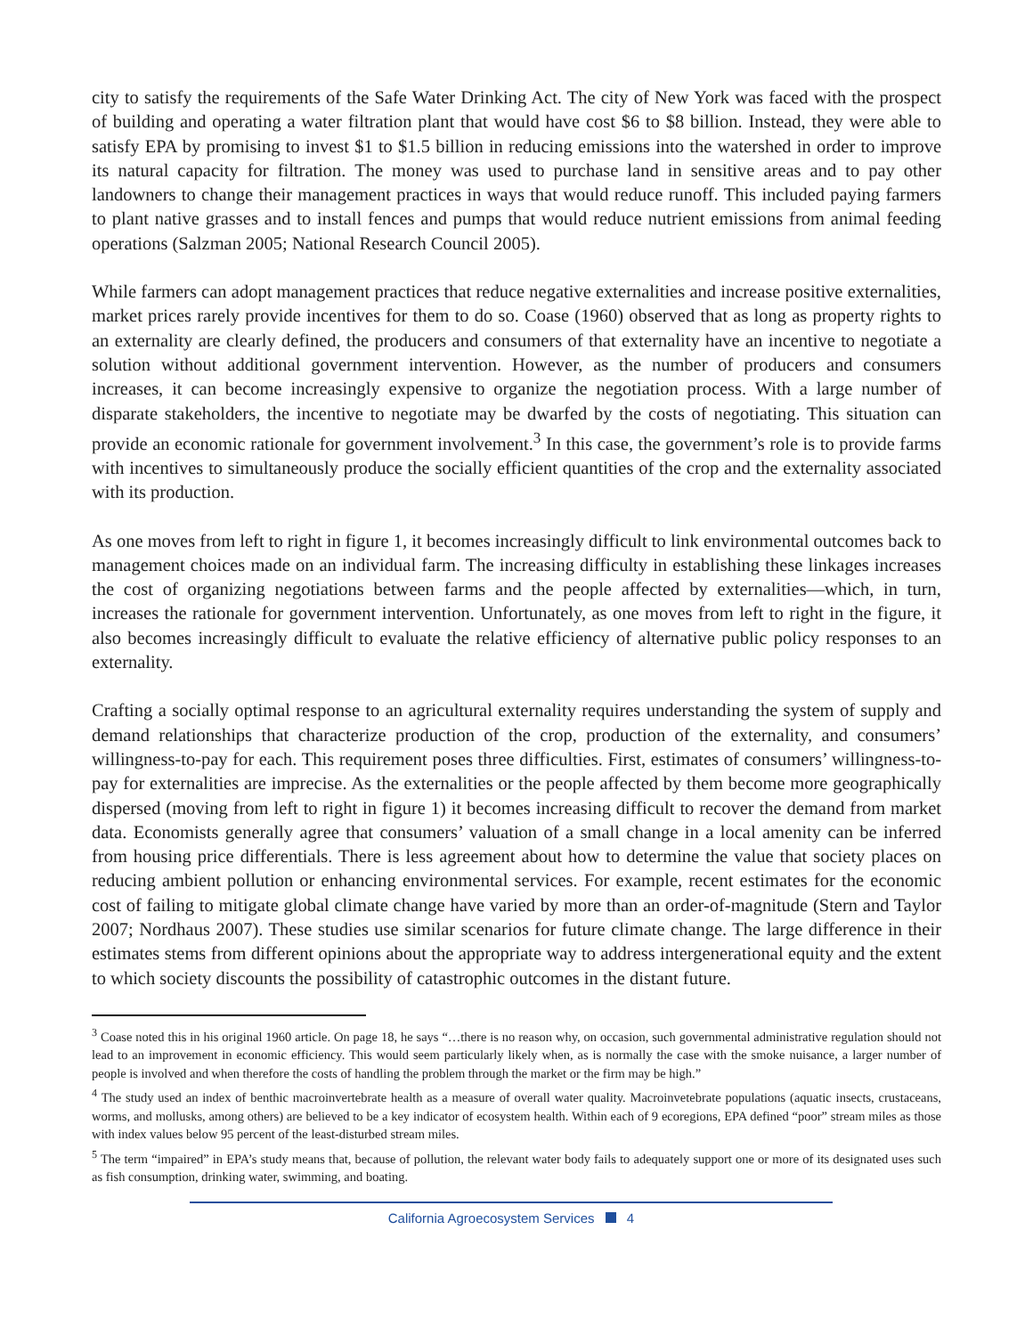city to satisfy the requirements of the Safe Water Drinking Act. The city of New York was faced with the prospect of building and operating a water filtration plant that would have cost $6 to $8 billion. Instead, they were able to satisfy EPA by promising to invest $1 to $1.5 billion in reducing emissions into the watershed in order to improve its natural capacity for filtration. The money was used to purchase land in sensitive areas and to pay other landowners to change their management practices in ways that would reduce runoff. This included paying farmers to plant native grasses and to install fences and pumps that would reduce nutrient emissions from animal feeding operations (Salzman 2005; National Research Council 2005).
While farmers can adopt management practices that reduce negative externalities and increase positive externalities, market prices rarely provide incentives for them to do so. Coase (1960) observed that as long as property rights to an externality are clearly defined, the producers and consumers of that externality have an incentive to negotiate a solution without additional government intervention. However, as the number of producers and consumers increases, it can become increasingly expensive to organize the negotiation process. With a large number of disparate stakeholders, the incentive to negotiate may be dwarfed by the costs of negotiating. This situation can provide an economic rationale for government involvement.<sup>3</sup> In this case, the government’s role is to provide farms with incentives to simultaneously produce the socially efficient quantities of the crop and the externality associated with its production.
As one moves from left to right in figure 1, it becomes increasingly difficult to link environmental outcomes back to management choices made on an individual farm. The increasing difficulty in establishing these linkages increases the cost of organizing negotiations between farms and the people affected by externalities—which, in turn, increases the rationale for government intervention. Unfortunately, as one moves from left to right in the figure, it also becomes increasingly difficult to evaluate the relative efficiency of alternative public policy responses to an externality.
Crafting a socially optimal response to an agricultural externality requires understanding the system of supply and demand relationships that characterize production of the crop, production of the externality, and consumers’ willingness-to-pay for each. This requirement poses three difficulties. First, estimates of consumers’ willingness-to-pay for externalities are imprecise. As the externalities or the people affected by them become more geographically dispersed (moving from left to right in figure 1) it becomes increasing difficult to recover the demand from market data. Economists generally agree that consumers’ valuation of a small change in a local amenity can be inferred from housing price differentials. There is less agreement about how to determine the value that society places on reducing ambient pollution or enhancing environmental services. For example, recent estimates for the economic cost of failing to mitigate global climate change have varied by more than an order-of-magnitude (Stern and Taylor 2007; Nordhaus 2007). These studies use similar scenarios for future climate change. The large difference in their estimates stems from different opinions about the appropriate way to address intergenerational equity and the extent to which society discounts the possibility of catastrophic outcomes in the distant future.
<sup>3</sup> Coase noted this in his original 1960 article. On page 18, he says “…there is no reason why, on occasion, such governmental administrative regulation should not lead to an improvement in economic efficiency. This would seem particularly likely when, as is normally the case with the smoke nuisance, a larger number of people is involved and when therefore the costs of handling the problem through the market or the firm may be high.”
<sup>4</sup> The study used an index of benthic macroinvertebrate health as a measure of overall water quality. Macroinvetebrate populations (aquatic insects, crustaceans, worms, and mollusks, among others) are believed to be a key indicator of ecosystem health. Within each of 9 ecoregions, EPA defined “poor” stream miles as those with index values below 95 percent of the least-disturbed stream miles.
<sup>5</sup> The term “impaired” in EPA’s study means that, because of pollution, the relevant water body fails to adequately support one or more of its designated uses such as fish consumption, drinking water, swimming, and boating.
California Agroecosystem Services 4